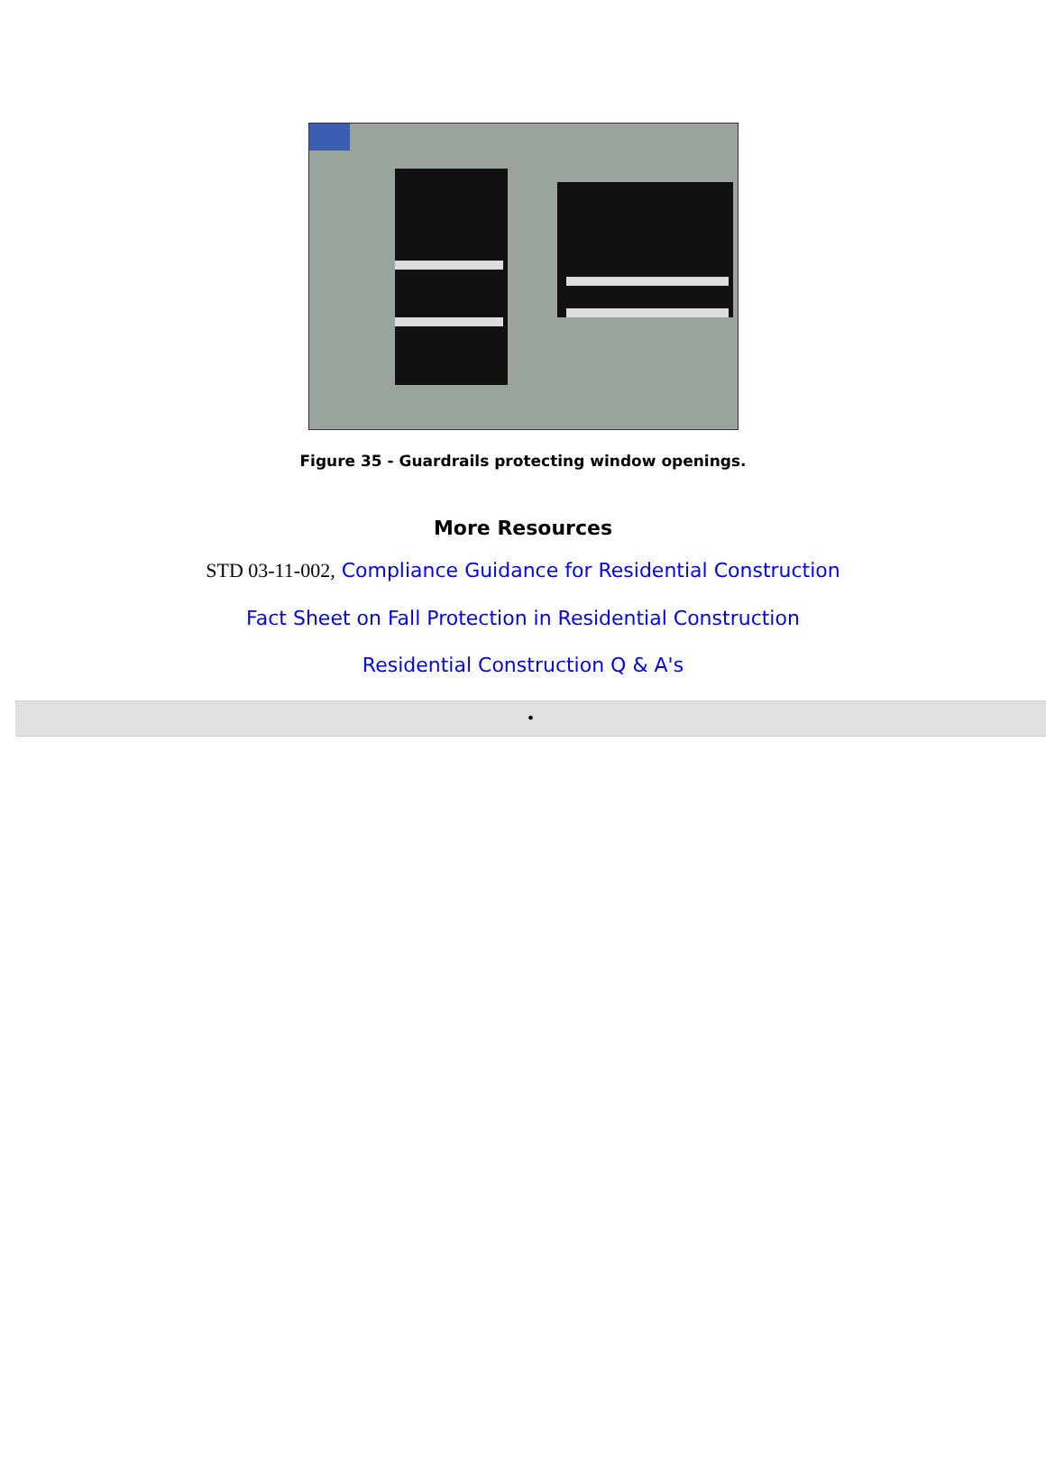Figure 35 - Guardrails protecting window openings.
More Resources
STD 03-11-002, Compliance Guidance for Residential Construction
Fact Sheet on Fall Protection in Residential Construction
Residential Construction Q & A's
•